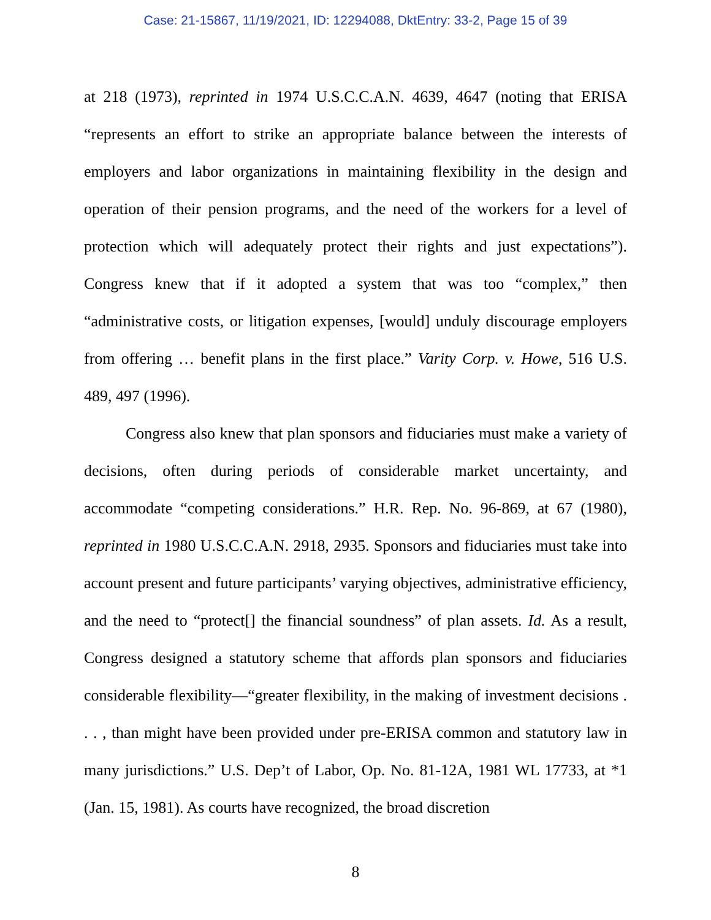Case: 21-15867, 11/19/2021, ID: 12294088, DktEntry: 33-2, Page 15 of 39
at 218 (1973), reprinted in 1974 U.S.C.C.A.N. 4639, 4647 (noting that ERISA “represents an effort to strike an appropriate balance between the interests of employers and labor organizations in maintaining flexibility in the design and operation of their pension programs, and the need of the workers for a level of protection which will adequately protect their rights and just expectations”). Congress knew that if it adopted a system that was too “complex,” then “administrative costs, or litigation expenses, [would] unduly discourage employers from offering … benefit plans in the first place.” Varity Corp. v. Howe, 516 U.S. 489, 497 (1996).
Congress also knew that plan sponsors and fiduciaries must make a variety of decisions, often during periods of considerable market uncertainty, and accommodate “competing considerations.” H.R. Rep. No. 96-869, at 67 (1980), reprinted in 1980 U.S.C.C.A.N. 2918, 2935. Sponsors and fiduciaries must take into account present and future participants’ varying objectives, administrative efficiency, and the need to “protect[] the financial soundness” of plan assets. Id. As a result, Congress designed a statutory scheme that affords plan sponsors and fiduciaries considerable flexibility—“greater flexibility, in the making of investment decisions . . . , than might have been provided under pre-ERISA common and statutory law in many jurisdictions.” U.S. Dep’t of Labor, Op. No. 81-12A, 1981 WL 17733, at *1 (Jan. 15, 1981). As courts have recognized, the broad discretion
8